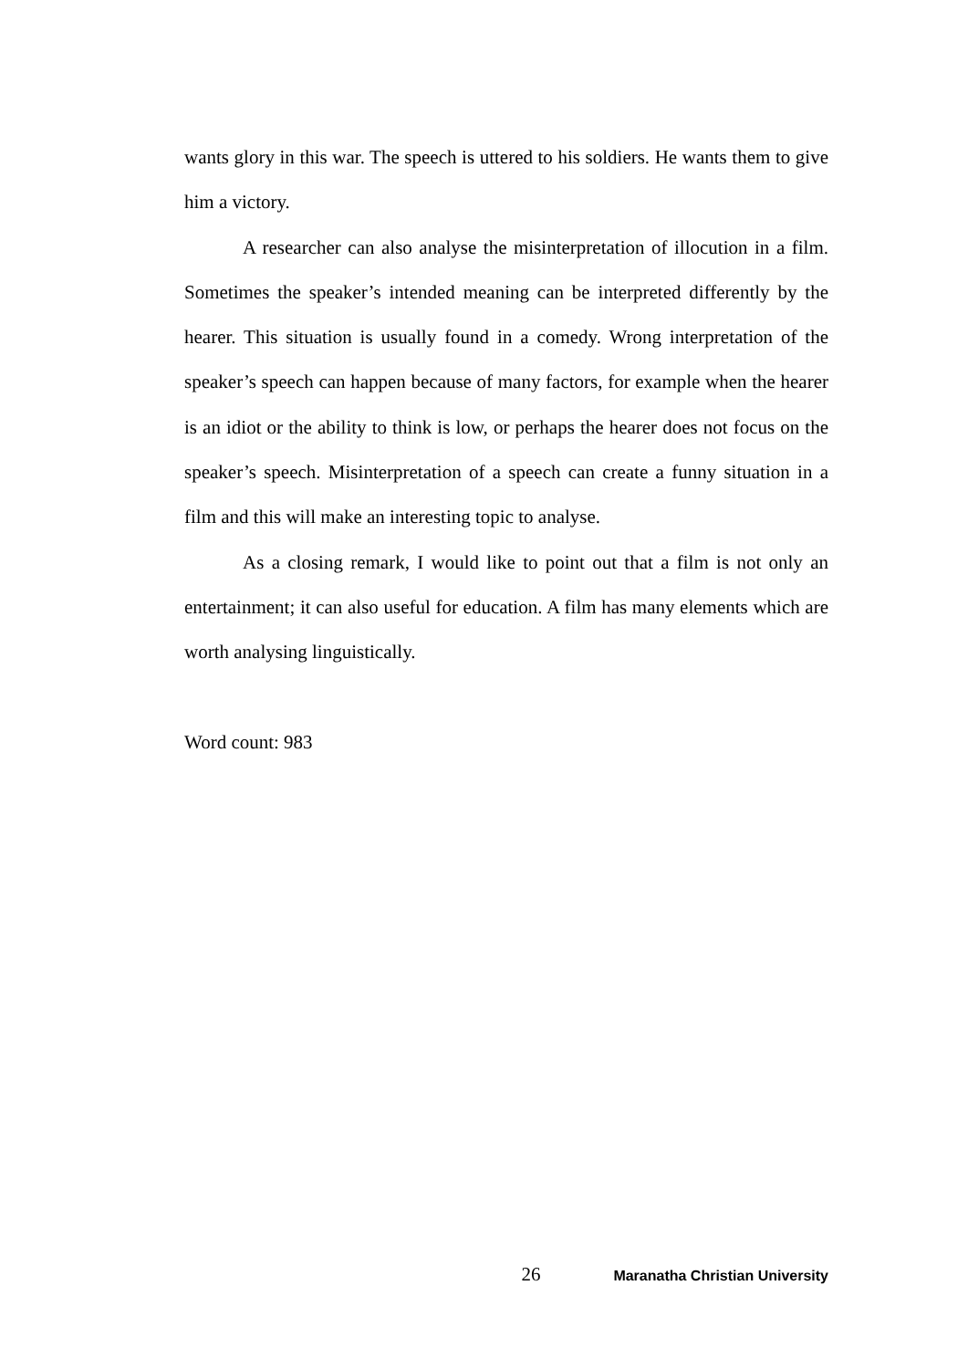wants glory in this war. The speech is uttered to his soldiers. He wants them to give him a victory.
A researcher can also analyse the misinterpretation of illocution in a film. Sometimes the speaker’s intended meaning can be interpreted differently by the hearer. This situation is usually found in a comedy. Wrong interpretation of the speaker’s speech can happen because of many factors, for example when the hearer is an idiot or the ability to think is low, or perhaps the hearer does not focus on the speaker’s speech. Misinterpretation of a speech can create a funny situation in a film and this will make an interesting topic to analyse.
As a closing remark, I would like to point out that a film is not only an entertainment; it can also useful for education. A film has many elements which are worth analysing linguistically.
Word count: 983
26 Maranatha Christian University